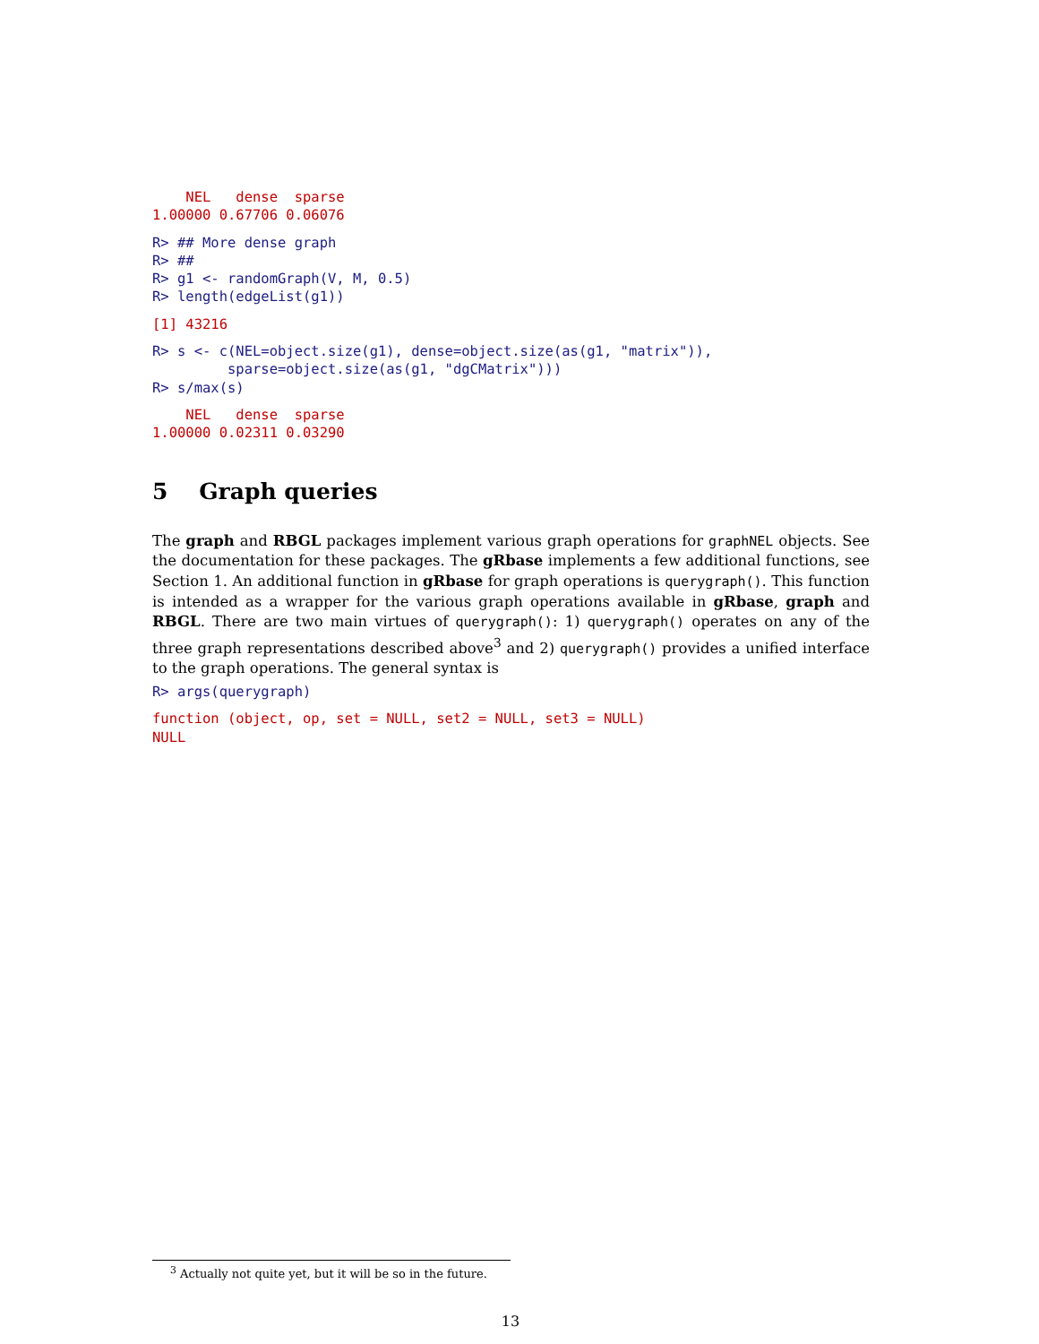NEL   dense  sparse
1.00000 0.67706 0.06076
R> ## More dense graph
R> ##
R> g1 <- randomGraph(V, M, 0.5)
R> length(edgeList(g1))
[1] 43216
R> s <- c(NEL=object.size(g1), dense=object.size(as(g1, "matrix")),
         sparse=object.size(as(g1, "dgCMatrix")))
R> s/max(s)
    NEL   dense  sparse
1.00000 0.02311 0.03290
5 Graph queries
The graph and RBGL packages implement various graph operations for graphNEL objects. See the documentation for these packages. The gRbase implements a few additional functions, see Section 1. An additional function in gRbase for graph operations is querygraph(). This function is intended as a wrapper for the various graph operations available in gRbase, graph and RBGL. There are two main virtues of querygraph(): 1) querygraph() operates on any of the three graph representations described above<sup>3</sup> and 2) querygraph() provides a unified interface to the graph operations. The general syntax is
R> args(querygraph)
function (object, op, set = NULL, set2 = NULL, set3 = NULL) 
NULL
<sup>3</sup> Actually not quite yet, but it will be so in the future.
13